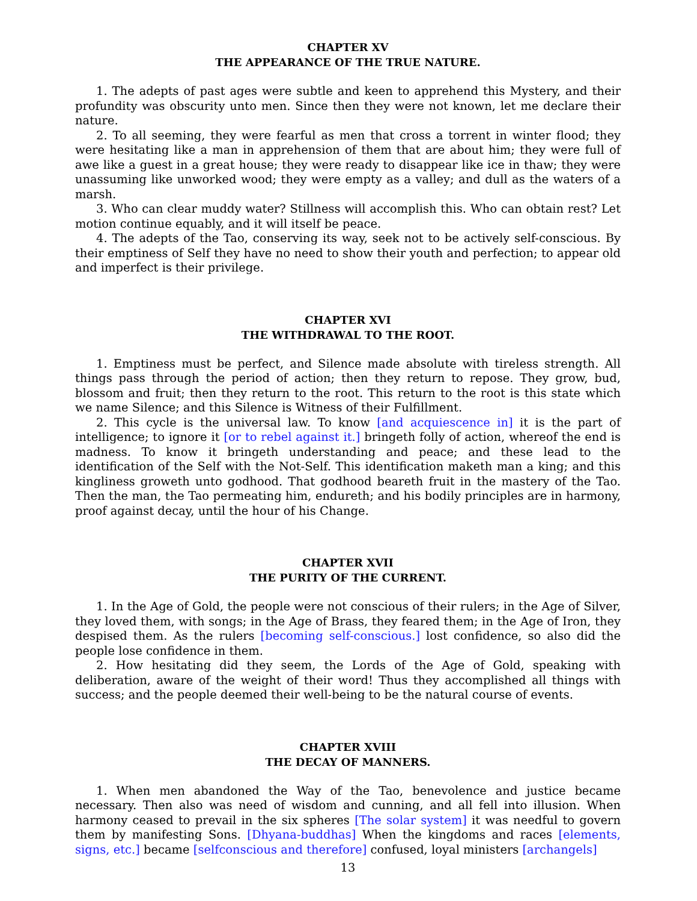CHAPTER XV
THE APPEARANCE OF THE TRUE NATURE.
1. The adepts of past ages were subtle and keen to apprehend this Mystery, and their profundity was obscurity unto men. Since then they were not known, let me declare their nature.
2. To all seeming, they were fearful as men that cross a torrent in winter flood; they were hesitating like a man in apprehension of them that are about him; they were full of awe like a guest in a great house; they were ready to disappear like ice in thaw; they were unassuming like unworked wood; they were empty as a valley; and dull as the waters of a marsh.
3. Who can clear muddy water? Stillness will accomplish this. Who can obtain rest? Let motion continue equably, and it will itself be peace.
4. The adepts of the Tao, conserving its way, seek not to be actively self-conscious. By their emptiness of Self they have no need to show their youth and perfection; to appear old and imperfect is their privilege.
CHAPTER XVI
THE WITHDRAWAL TO THE ROOT.
1. Emptiness must be perfect, and Silence made absolute with tireless strength. All things pass through the period of action; then they return to repose. They grow, bud, blossom and fruit; then they return to the root. This return to the root is this state which we name Silence; and this Silence is Witness of their Fulfillment.
2. This cycle is the universal law. To know [and acquiescence in] it is the part of intelligence; to ignore it [or to rebel against it.] bringeth folly of action, whereof the end is madness. To know it bringeth understanding and peace; and these lead to the identification of the Self with the Not-Self. This identification maketh man a king; and this kingliness groweth unto godhood. That godhood beareth fruit in the mastery of the Tao. Then the man, the Tao permeating him, endureth; and his bodily principles are in harmony, proof against decay, until the hour of his Change.
CHAPTER XVII
THE PURITY OF THE CURRENT.
1. In the Age of Gold, the people were not conscious of their rulers; in the Age of Silver, they loved them, with songs; in the Age of Brass, they feared them; in the Age of Iron, they despised them. As the rulers [becoming self-conscious.] lost confidence, so also did the people lose confidence in them.
2. How hesitating did they seem, the Lords of the Age of Gold, speaking with deliberation, aware of the weight of their word! Thus they accomplished all things with success; and the people deemed their well-being to be the natural course of events.
CHAPTER XVIII
THE DECAY OF MANNERS.
1. When men abandoned the Way of the Tao, benevolence and justice became necessary. Then also was need of wisdom and cunning, and all fell into illusion. When harmony ceased to prevail in the six spheres [The solar system] it was needful to govern them by manifesting Sons. [Dhyana-buddhas] When the kingdoms and races [elements, signs, etc.] became [selfconscious and therefore] confused, loyal ministers [archangels]
13